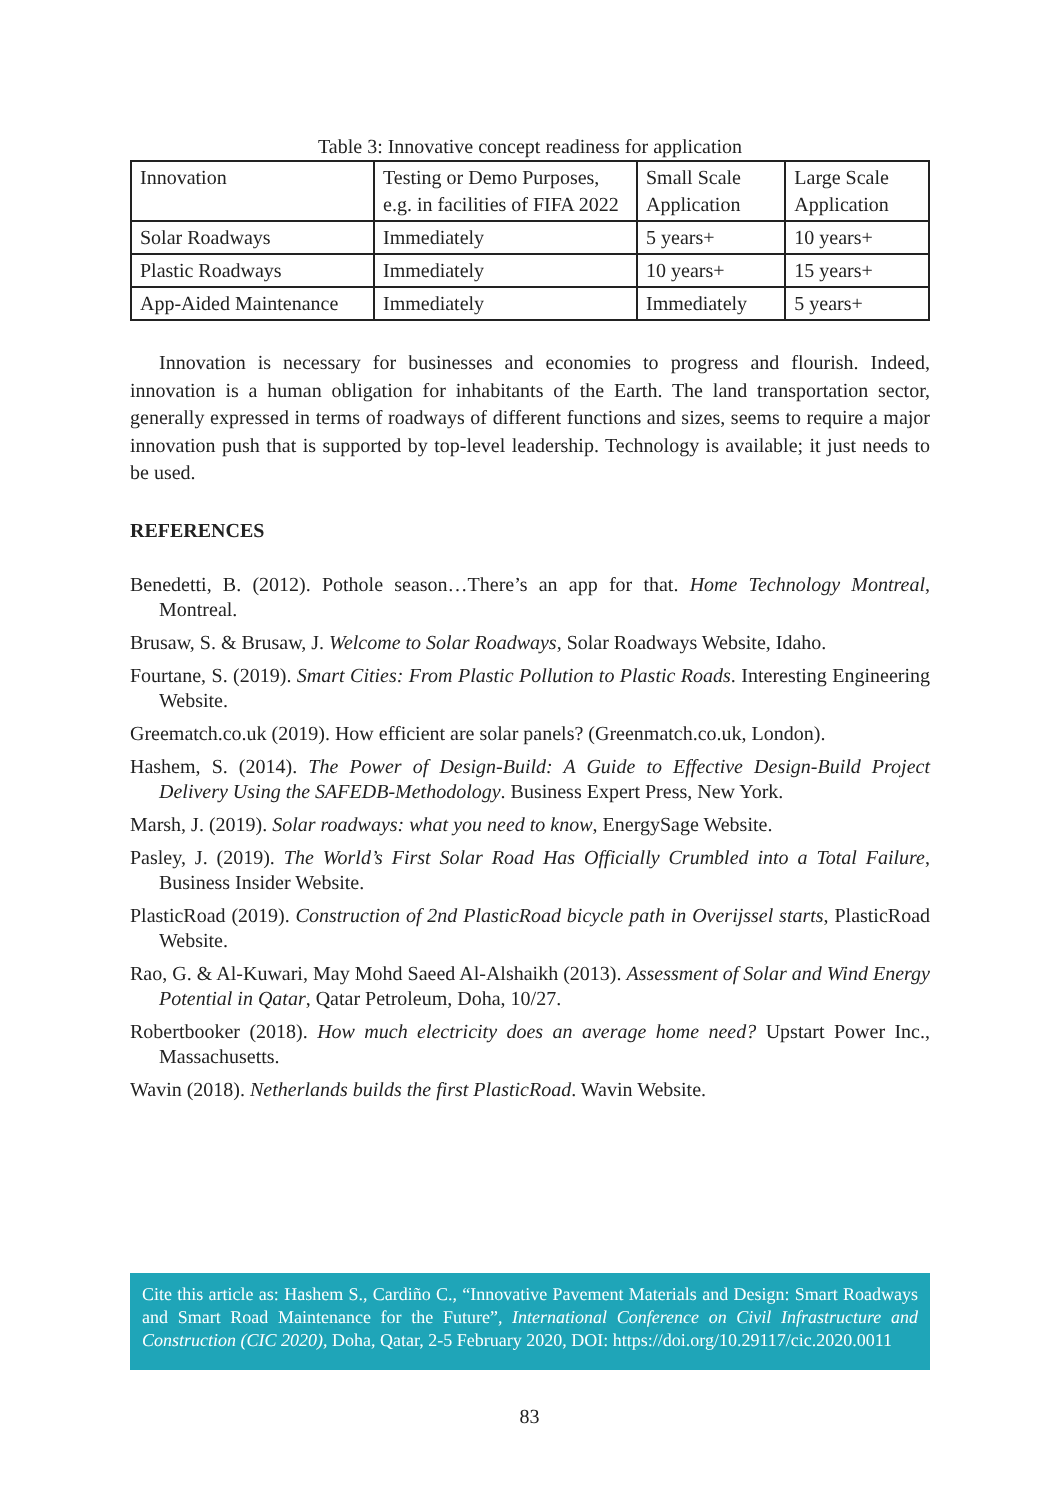Table 3: Innovative concept readiness for application
| Innovation | Testing or Demo Purposes, e.g. in facilities of FIFA 2022 | Small Scale Application | Large Scale Application |
| Solar Roadways | Immediately | 5 years+ | 10 years+ |
| Plastic Roadways | Immediately | 10 years+ | 15 years+ |
| App-Aided Maintenance | Immediately | Immediately | 5 years+ |
Innovation is necessary for businesses and economies to progress and flourish. Indeed, innovation is a human obligation for inhabitants of the Earth. The land transportation sector, generally expressed in terms of roadways of different functions and sizes, seems to require a major innovation push that is supported by top-level leadership. Technology is available; it just needs to be used.
REFERENCES
Benedetti, B. (2012). Pothole season…There’s an app for that. Home Technology Montreal, Montreal.
Brusaw, S. & Brusaw, J. Welcome to Solar Roadways, Solar Roadways Website, Idaho.
Fourtane, S. (2019). Smart Cities: From Plastic Pollution to Plastic Roads. Interesting Engineering Website.
Greematch.co.uk (2019). How efficient are solar panels? (Greenmatch.co.uk, London).
Hashem, S. (2014). The Power of Design-Build: A Guide to Effective Design-Build Project Delivery Using the SAFEDB-Methodology. Business Expert Press, New York.
Marsh, J. (2019). Solar roadways: what you need to know, EnergySage Website.
Pasley, J. (2019). The World’s First Solar Road Has Officially Crumbled into a Total Failure, Business Insider Website.
PlasticRoad (2019). Construction of 2nd PlasticRoad bicycle path in Overijssel starts, PlasticRoad Website.
Rao, G. & Al-Kuwari, May Mohd Saeed Al-Alshaikh (2013). Assessment of Solar and Wind Energy Potential in Qatar, Qatar Petroleum, Doha, 10/27.
Robertbooker (2018). How much electricity does an average home need? Upstart Power Inc., Massachusetts.
Wavin (2018). Netherlands builds the first PlasticRoad. Wavin Website.
Cite this article as: Hashem S., Cardiño C., “Innovative Pavement Materials and Design: Smart Roadways and Smart Road Maintenance for the Future”, International Conference on Civil Infrastructure and Construction (CIC 2020), Doha, Qatar, 2-5 February 2020, DOI: https://doi.org/10.29117/cic.2020.0011
83